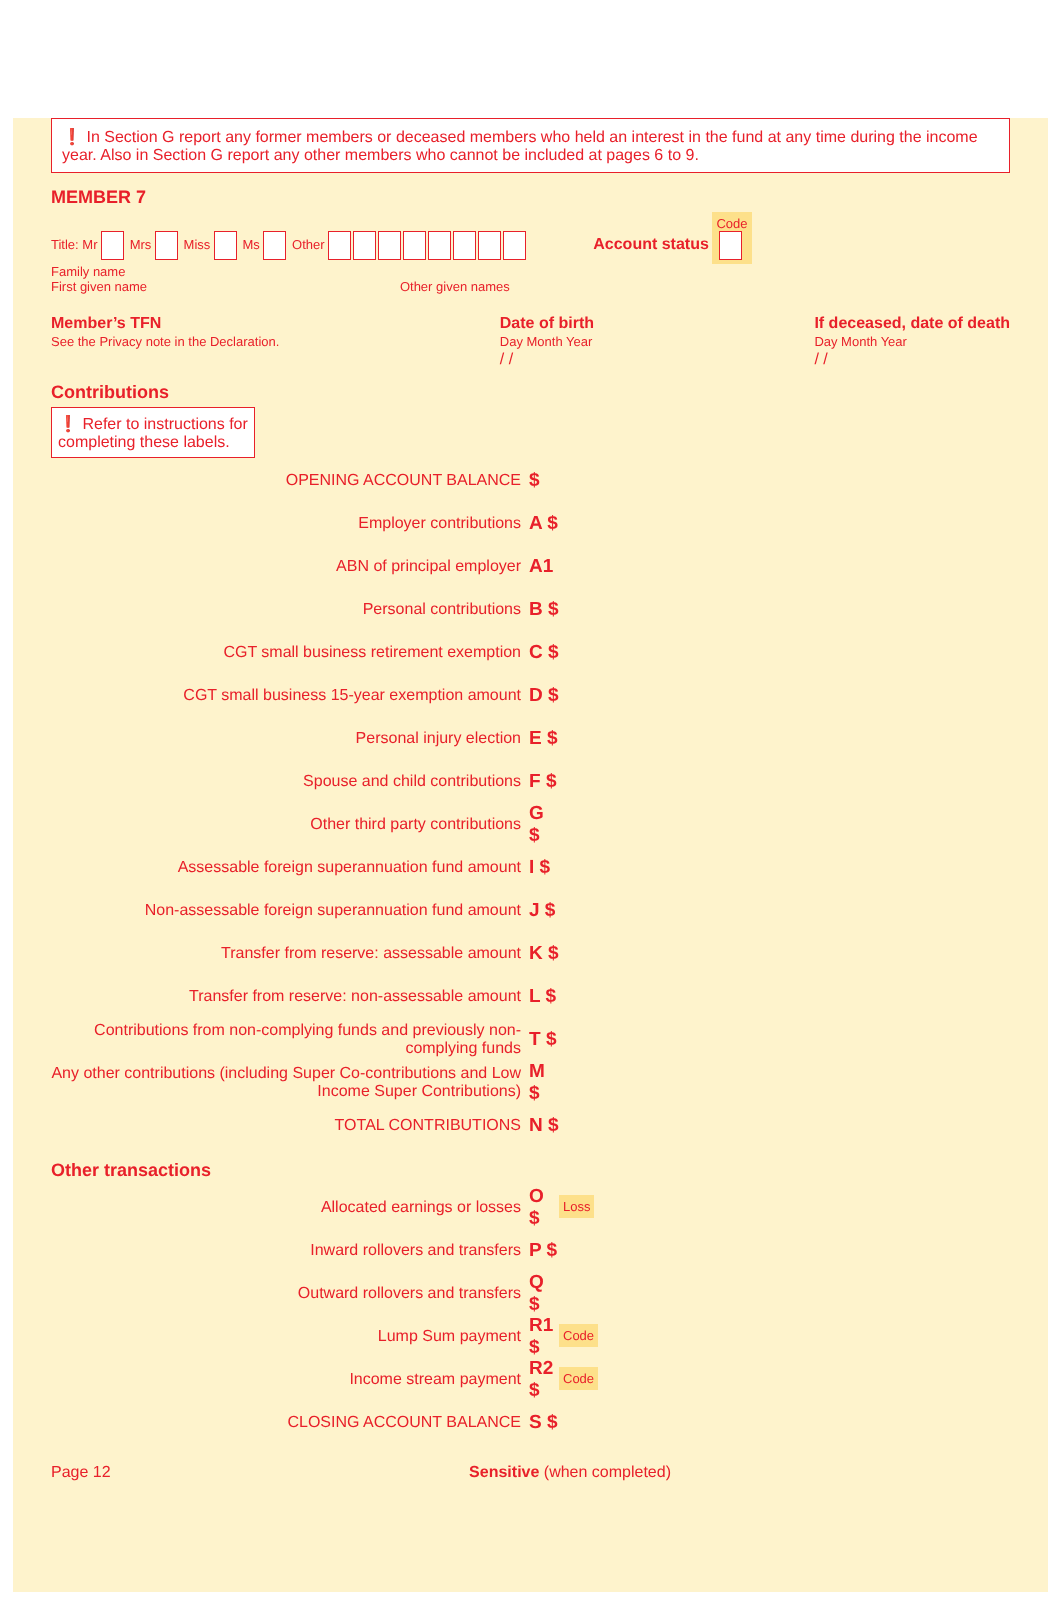❗ In Section G report any former members or deceased members who held an interest in the fund at any time during the income year. Also in Section G report any other members who cannot be included at pages 6 to 9.
MEMBER 7
Title: Mr Mrs Miss Ms Other Account status Code
Family name
First given name Other given names
Member’s TFN
See the Privacy note in the Declaration.
Date of birth
Day Month Year
/ /
If deceased, date of death
Day Month Year
/ /
Contributions
❗ Refer to instructions for completing these labels.
OPENING ACCOUNT BALANCE
$
Employer contributions
A $
ABN of principal employer
A1
Personal contributions
B $
CGT small business retirement exemption
C $
CGT small business 15-year exemption amount
D $
Personal injury election
E $
Spouse and child contributions
F $
Other third party contributions
G $
Assessable foreign superannuation fund amount
I $
Non-assessable foreign superannuation fund amount
J $
Transfer from reserve: assessable amount
K $
Transfer from reserve: non-assessable amount
L $
Contributions from non-complying funds and previously non-complying funds
T $
Any other contributions (including Super Co-contributions and Low Income Super Contributions)
M $
TOTAL CONTRIBUTIONS
N $
Other transactions
Allocated earnings or losses
O $
Loss
Inward rollovers and transfers
P $
Outward rollovers and transfers
Q $
Lump Sum payment
R1 $
Code
Income stream payment
R2 $
Code
CLOSING ACCOUNT BALANCE
S $
Page 12 Sensitive (when completed)